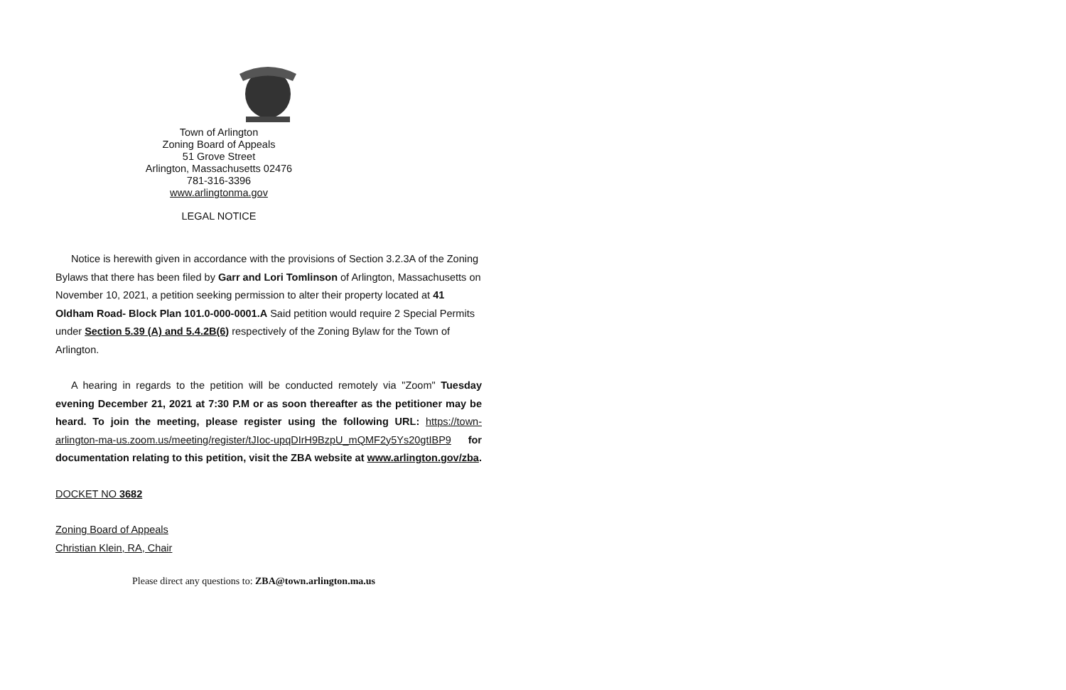Town of Arlington
Zoning Board of Appeals
51 Grove Street
Arlington, Massachusetts 02476
781-316-3396
www.arlingtonma.gov
LEGAL NOTICE
Notice is herewith given in accordance with the provisions of Section 3.2.3A of the Zoning Bylaws that there has been filed by Garr and Lori Tomlinson of Arlington, Massachusetts on November 10, 2021, a petition seeking permission to alter their property located at 41 Oldham Road- Block Plan 101.0-000-0001.A Said petition would require 2 Special Permits under Section 5.39 (A) and 5.4.2B(6) respectively of the Zoning Bylaw for the Town of Arlington.
A hearing in regards to the petition will be conducted remotely via "Zoom" Tuesday evening December 21, 2021 at 7:30 P.M or as soon thereafter as the petitioner may be heard. To join the meeting, please register using the following URL: https://town-arlington-ma-us.zoom.us/meeting/register/tJIoc-upqDIrH9BzpU_mQMF2y5Ys20gtIBP9 for documentation relating to this petition, visit the ZBA website at www.arlington.gov/zba.
DOCKET NO 3682
Zoning Board of Appeals
Christian Klein, RA, Chair
Please direct any questions to: ZBA@town.arlington.ma.us